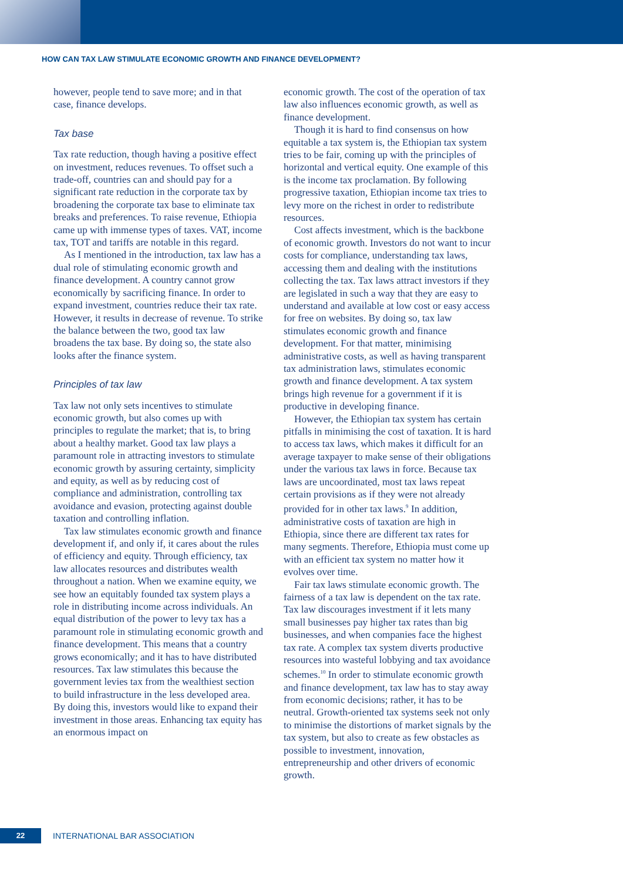HOW CAN TAX LAW STIMULATE ECONOMIC GROWTH AND FINANCE DEVELOPMENT?
however, people tend to save more; and in that case, finance develops.
Tax base
Tax rate reduction, though having a positive effect on investment, reduces revenues. To offset such a trade-off, countries can and should pay for a significant rate reduction in the corporate tax by broadening the corporate tax base to eliminate tax breaks and preferences. To raise revenue, Ethiopia came up with immense types of taxes. VAT, income tax, TOT and tariffs are notable in this regard.
As I mentioned in the introduction, tax law has a dual role of stimulating economic growth and finance development. A country cannot grow economically by sacrificing finance. In order to expand investment, countries reduce their tax rate. However, it results in decrease of revenue. To strike the balance between the two, good tax law broadens the tax base. By doing so, the state also looks after the finance system.
Principles of tax law
Tax law not only sets incentives to stimulate economic growth, but also comes up with principles to regulate the market; that is, to bring about a healthy market. Good tax law plays a paramount role in attracting investors to stimulate economic growth by assuring certainty, simplicity and equity, as well as by reducing cost of compliance and administration, controlling tax avoidance and evasion, protecting against double taxation and controlling inflation.
Tax law stimulates economic growth and finance development if, and only if, it cares about the rules of efficiency and equity. Through efficiency, tax law allocates resources and distributes wealth throughout a nation. When we examine equity, we see how an equitably founded tax system plays a role in distributing income across individuals. An equal distribution of the power to levy tax has a paramount role in stimulating economic growth and finance development. This means that a country grows economically; and it has to have distributed resources. Tax law stimulates this because the government levies tax from the wealthiest section to build infrastructure in the less developed area. By doing this, investors would like to expand their investment in those areas. Enhancing tax equity has an enormous impact on
economic growth. The cost of the operation of tax law also influences economic growth, as well as finance development.
Though it is hard to find consensus on how equitable a tax system is, the Ethiopian tax system tries to be fair, coming up with the principles of horizontal and vertical equity. One example of this is the income tax proclamation. By following progressive taxation, Ethiopian income tax tries to levy more on the richest in order to redistribute resources.
Cost affects investment, which is the backbone of economic growth. Investors do not want to incur costs for compliance, understanding tax laws, accessing them and dealing with the institutions collecting the tax. Tax laws attract investors if they are legislated in such a way that they are easy to understand and available at low cost or easy access for free on websites. By doing so, tax law stimulates economic growth and finance development. For that matter, minimising administrative costs, as well as having transparent tax administration laws, stimulates economic growth and finance development. A tax system brings high revenue for a government if it is productive in developing finance.
However, the Ethiopian tax system has certain pitfalls in minimising the cost of taxation. It is hard to access tax laws, which makes it difficult for an average taxpayer to make sense of their obligations under the various tax laws in force. Because tax laws are uncoordinated, most tax laws repeat certain provisions as if they were not already provided for in other tax laws.<sup>9</sup> In addition, administrative costs of taxation are high in Ethiopia, since there are different tax rates for many segments. Therefore, Ethiopia must come up with an efficient tax system no matter how it evolves over time.
Fair tax laws stimulate economic growth. The fairness of a tax law is dependent on the tax rate. Tax law discourages investment if it lets many small businesses pay higher tax rates than big businesses, and when companies face the highest tax rate. A complex tax system diverts productive resources into wasteful lobbying and tax avoidance schemes.<sup>10</sup> In order to stimulate economic growth and finance development, tax law has to stay away from economic decisions; rather, it has to be neutral. Growth-oriented tax systems seek not only to minimise the distortions of market signals by the tax system, but also to create as few obstacles as possible to investment, innovation, entrepreneurship and other drivers of economic growth.
22
INTERNATIONAL BAR ASSOCIATION